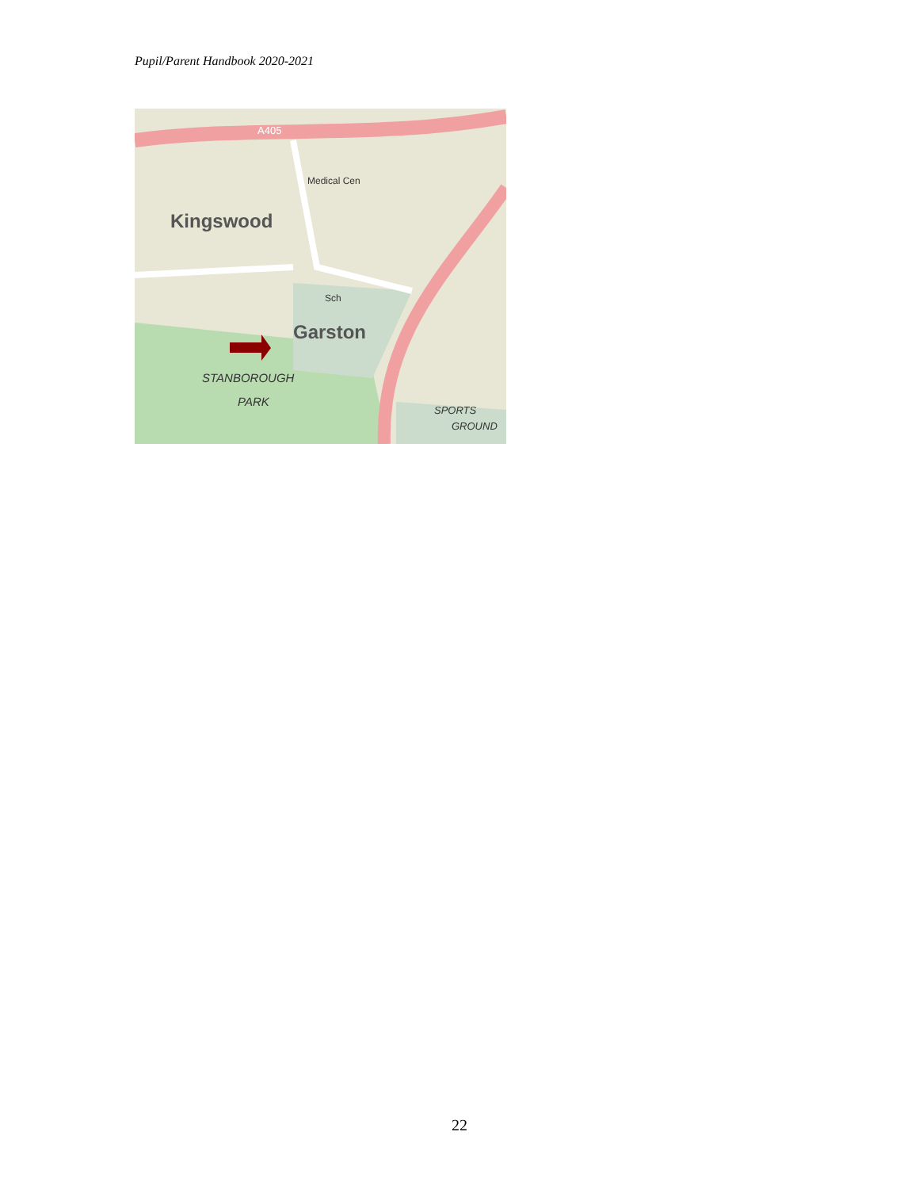Pupil/Parent Handbook 2020-2021
Kingswood
Garston
STANBOROUGH
PARK
A405
Medical Cen
Sch
SPORTS
GROUND
22